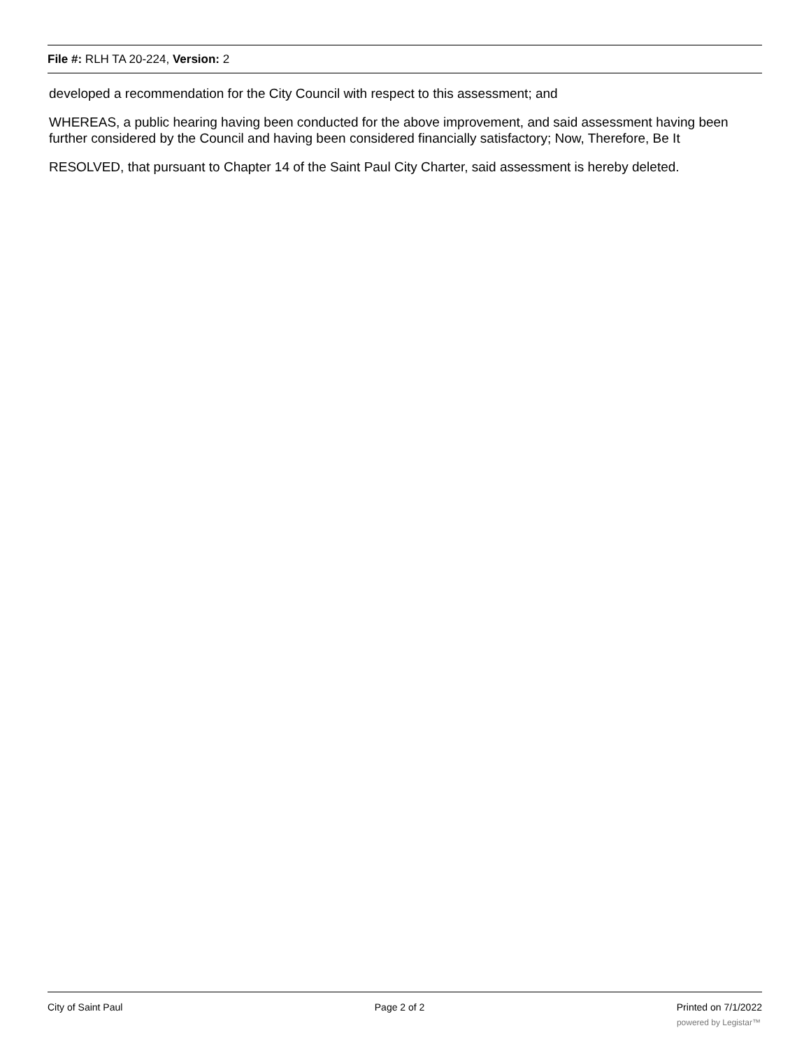File #: RLH TA 20-224, Version: 2
developed a recommendation for the City Council with respect to this assessment; and
WHEREAS, a public hearing having been conducted for the above improvement, and said assessment having been further considered by the Council and having been considered financially satisfactory; Now, Therefore, Be It
RESOLVED, that pursuant to Chapter 14 of the Saint Paul City Charter, said assessment is hereby deleted.
City of Saint Paul Page 2 of 2 Printed on 7/1/2022
powered by Legistar™